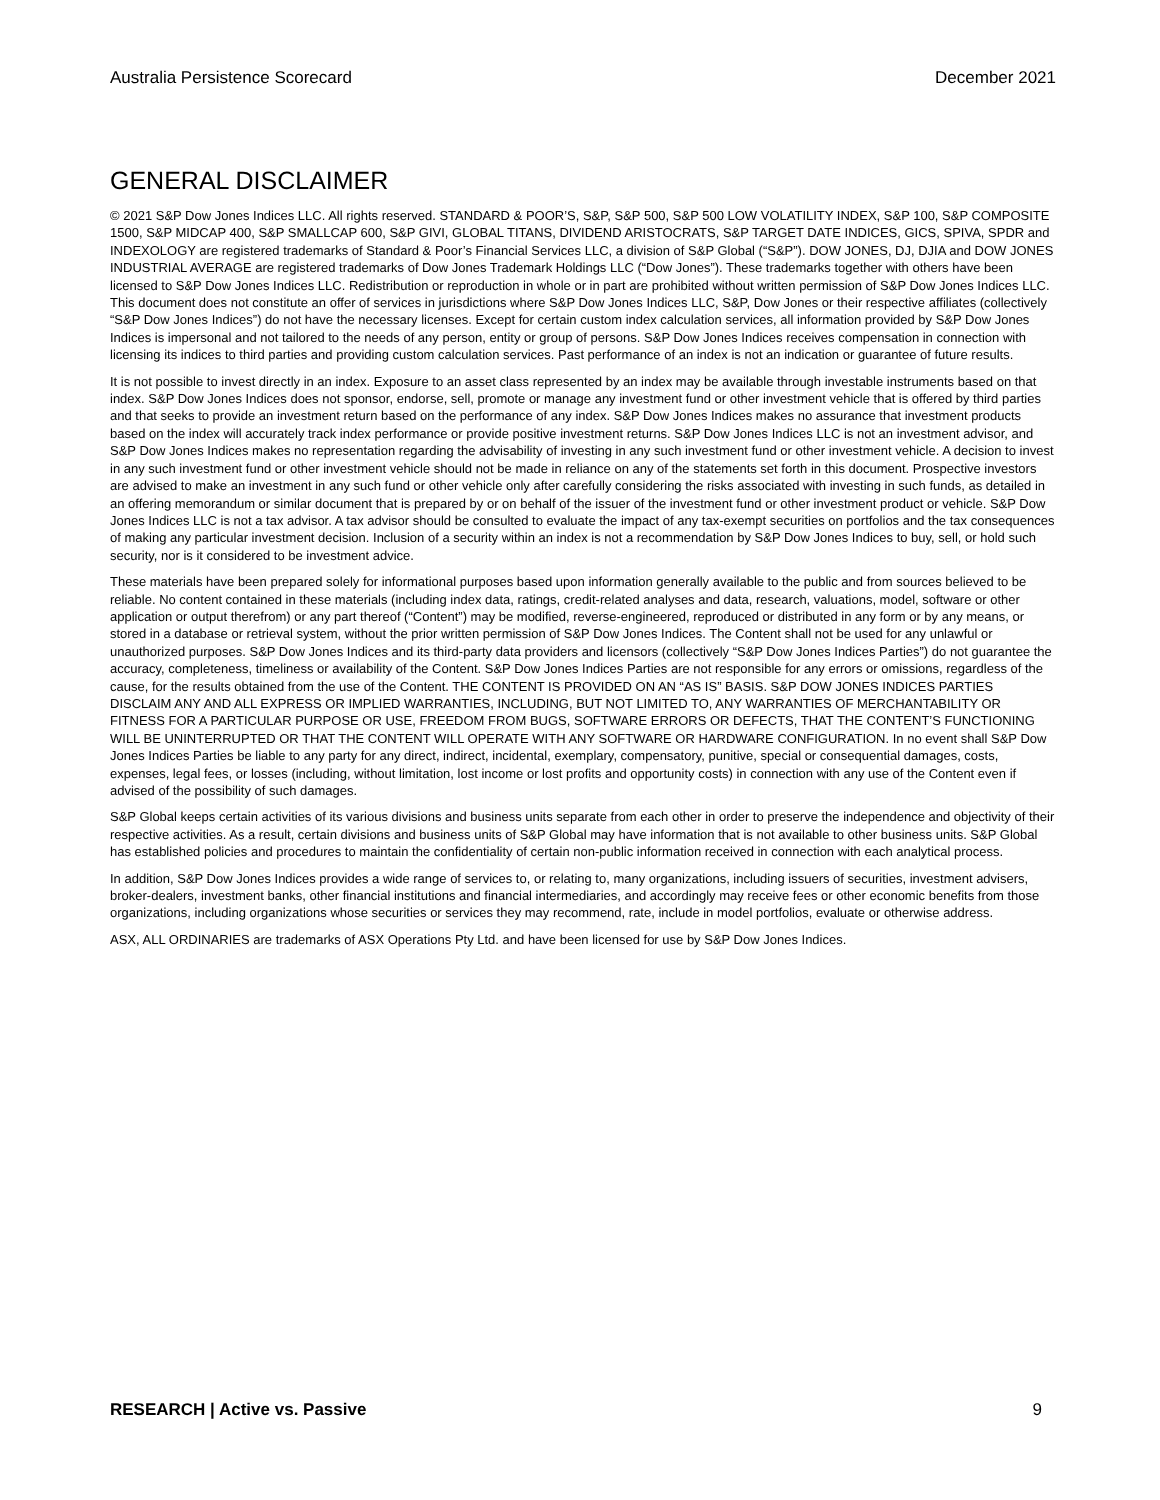Australia Persistence Scorecard December 2021
GENERAL DISCLAIMER
© 2021 S&P Dow Jones Indices LLC. All rights reserved. STANDARD & POOR’S, S&P, S&P 500, S&P 500 LOW VOLATILITY INDEX, S&P 100, S&P COMPOSITE 1500, S&P MIDCAP 400, S&P SMALLCAP 600, S&P GIVI, GLOBAL TITANS, DIVIDEND ARISTOCRATS, S&P TARGET DATE INDICES, GICS, SPIVA, SPDR and INDEXOLOGY are registered trademarks of Standard & Poor’s Financial Services LLC, a division of S&P Global (“S&P”). DOW JONES, DJ, DJIA and DOW JONES INDUSTRIAL AVERAGE are registered trademarks of Dow Jones Trademark Holdings LLC (“Dow Jones”). These trademarks together with others have been licensed to S&P Dow Jones Indices LLC. Redistribution or reproduction in whole or in part are prohibited without written permission of S&P Dow Jones Indices LLC. This document does not constitute an offer of services in jurisdictions where S&P Dow Jones Indices LLC, S&P, Dow Jones or their respective affiliates (collectively “S&P Dow Jones Indices”) do not have the necessary licenses. Except for certain custom index calculation services, all information provided by S&P Dow Jones Indices is impersonal and not tailored to the needs of any person, entity or group of persons. S&P Dow Jones Indices receives compensation in connection with licensing its indices to third parties and providing custom calculation services. Past performance of an index is not an indication or guarantee of future results.
It is not possible to invest directly in an index. Exposure to an asset class represented by an index may be available through investable instruments based on that index. S&P Dow Jones Indices does not sponsor, endorse, sell, promote or manage any investment fund or other investment vehicle that is offered by third parties and that seeks to provide an investment return based on the performance of any index. S&P Dow Jones Indices makes no assurance that investment products based on the index will accurately track index performance or provide positive investment returns. S&P Dow Jones Indices LLC is not an investment advisor, and S&P Dow Jones Indices makes no representation regarding the advisability of investing in any such investment fund or other investment vehicle. A decision to invest in any such investment fund or other investment vehicle should not be made in reliance on any of the statements set forth in this document. Prospective investors are advised to make an investment in any such fund or other vehicle only after carefully considering the risks associated with investing in such funds, as detailed in an offering memorandum or similar document that is prepared by or on behalf of the issuer of the investment fund or other investment product or vehicle. S&P Dow Jones Indices LLC is not a tax advisor. A tax advisor should be consulted to evaluate the impact of any tax-exempt securities on portfolios and the tax consequences of making any particular investment decision. Inclusion of a security within an index is not a recommendation by S&P Dow Jones Indices to buy, sell, or hold such security, nor is it considered to be investment advice.
These materials have been prepared solely for informational purposes based upon information generally available to the public and from sources believed to be reliable. No content contained in these materials (including index data, ratings, credit-related analyses and data, research, valuations, model, software or other application or output therefrom) or any part thereof (“Content”) may be modified, reverse-engineered, reproduced or distributed in any form or by any means, or stored in a database or retrieval system, without the prior written permission of S&P Dow Jones Indices. The Content shall not be used for any unlawful or unauthorized purposes. S&P Dow Jones Indices and its third-party data providers and licensors (collectively “S&P Dow Jones Indices Parties”) do not guarantee the accuracy, completeness, timeliness or availability of the Content. S&P Dow Jones Indices Parties are not responsible for any errors or omissions, regardless of the cause, for the results obtained from the use of the Content. THE CONTENT IS PROVIDED ON AN “AS IS” BASIS. S&P DOW JONES INDICES PARTIES DISCLAIM ANY AND ALL EXPRESS OR IMPLIED WARRANTIES, INCLUDING, BUT NOT LIMITED TO, ANY WARRANTIES OF MERCHANTABILITY OR FITNESS FOR A PARTICULAR PURPOSE OR USE, FREEDOM FROM BUGS, SOFTWARE ERRORS OR DEFECTS, THAT THE CONTENT’S FUNCTIONING WILL BE UNINTERRUPTED OR THAT THE CONTENT WILL OPERATE WITH ANY SOFTWARE OR HARDWARE CONFIGURATION. In no event shall S&P Dow Jones Indices Parties be liable to any party for any direct, indirect, incidental, exemplary, compensatory, punitive, special or consequential damages, costs, expenses, legal fees, or losses (including, without limitation, lost income or lost profits and opportunity costs) in connection with any use of the Content even if advised of the possibility of such damages.
S&P Global keeps certain activities of its various divisions and business units separate from each other in order to preserve the independence and objectivity of their respective activities. As a result, certain divisions and business units of S&P Global may have information that is not available to other business units. S&P Global has established policies and procedures to maintain the confidentiality of certain non-public information received in connection with each analytical process.
In addition, S&P Dow Jones Indices provides a wide range of services to, or relating to, many organizations, including issuers of securities, investment advisers, broker-dealers, investment banks, other financial institutions and financial intermediaries, and accordingly may receive fees or other economic benefits from those organizations, including organizations whose securities or services they may recommend, rate, include in model portfolios, evaluate or otherwise address.
ASX, ALL ORDINARIES are trademarks of ASX Operations Pty Ltd. and have been licensed for use by S&P Dow Jones Indices.
RESEARCH | Active vs. Passive 9